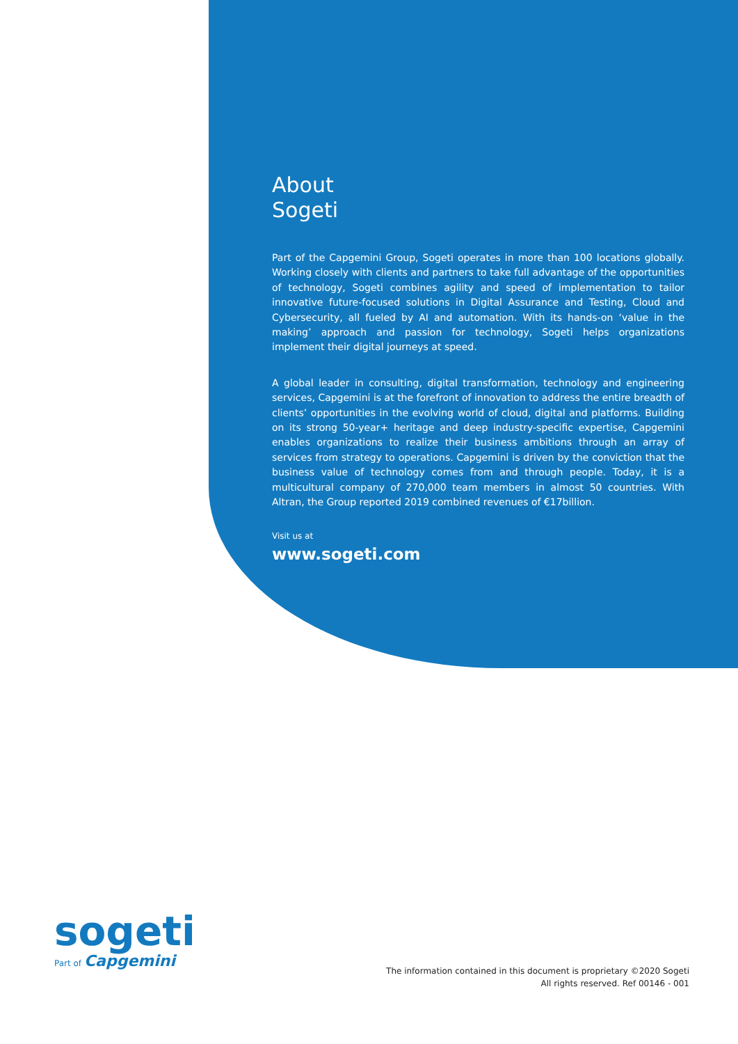About
Sogeti
Part of the Capgemini Group, Sogeti operates in more than 100 locations globally. Working closely with clients and partners to take full advantage of the opportunities of technology, Sogeti combines agility and speed of implementation to tailor innovative future-focused solutions in Digital Assurance and Testing, Cloud and Cybersecurity, all fueled by AI and automation. With its hands-on ‘value in the making’ approach and passion for technology, Sogeti helps organizations implement their digital journeys at speed.
A global leader in consulting, digital transformation, technology and engineering services, Capgemini is at the forefront of innovation to address the entire breadth of clients’ opportunities in the evolving world of cloud, digital and platforms. Building on its strong 50-year+ heritage and deep industry-specific expertise, Capgemini enables organizations to realize their business ambitions through an array of services from strategy to operations. Capgemini is driven by the conviction that the business value of technology comes from and through people. Today, it is a multicultural company of 270,000 team members in almost 50 countries. With Altran, the Group reported 2019 combined revenues of €17billion.
Visit us at
www.sogeti.com
sogeti
Part of Capgemini
The information contained in this document is proprietary ©2020 Sogeti
All rights reserved. Ref 00146 - 001